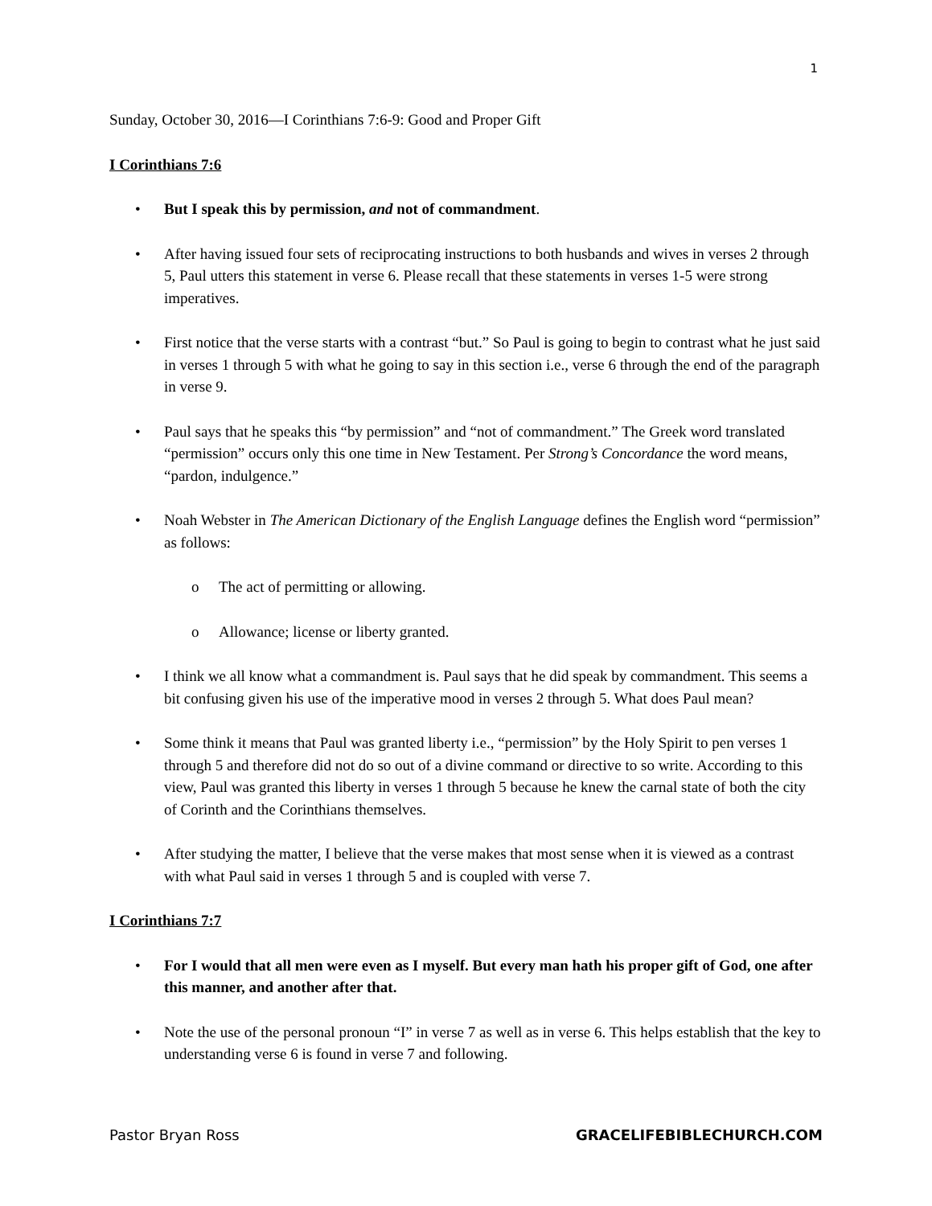1
Sunday, October 30, 2016—I Corinthians 7:6-9: Good and Proper Gift
I Corinthians 7:6
• But I speak this by permission, and not of commandment.
• After having issued four sets of reciprocating instructions to both husbands and wives in verses 2 through 5, Paul utters this statement in verse 6. Please recall that these statements in verses 1-5 were strong imperatives.
• First notice that the verse starts with a contrast “but.” So Paul is going to begin to contrast what he just said in verses 1 through 5 with what he going to say in this section i.e., verse 6 through the end of the paragraph in verse 9.
• Paul says that he speaks this “by permission” and “not of commandment.” The Greek word translated “permission” occurs only this one time in New Testament. Per Strong’s Concordance the word means, “pardon, indulgence.”
• Noah Webster in The American Dictionary of the English Language defines the English word “permission” as follows:
o The act of permitting or allowing.
o Allowance; license or liberty granted.
• I think we all know what a commandment is. Paul says that he did speak by commandment. This seems a bit confusing given his use of the imperative mood in verses 2 through 5. What does Paul mean?
• Some think it means that Paul was granted liberty i.e., “permission” by the Holy Spirit to pen verses 1 through 5 and therefore did not do so out of a divine command or directive to so write. According to this view, Paul was granted this liberty in verses 1 through 5 because he knew the carnal state of both the city of Corinth and the Corinthians themselves.
• After studying the matter, I believe that the verse makes that most sense when it is viewed as a contrast with what Paul said in verses 1 through 5 and is coupled with verse 7.
I Corinthians 7:7
• For I would that all men were even as I myself. But every man hath his proper gift of God, one after this manner, and another after that.
• Note the use of the personal pronoun “I” in verse 7 as well as in verse 6. This helps establish that the key to understanding verse 6 is found in verse 7 and following.
Pastor Bryan Ross GRACELIFEBIBLECHURCH.COM